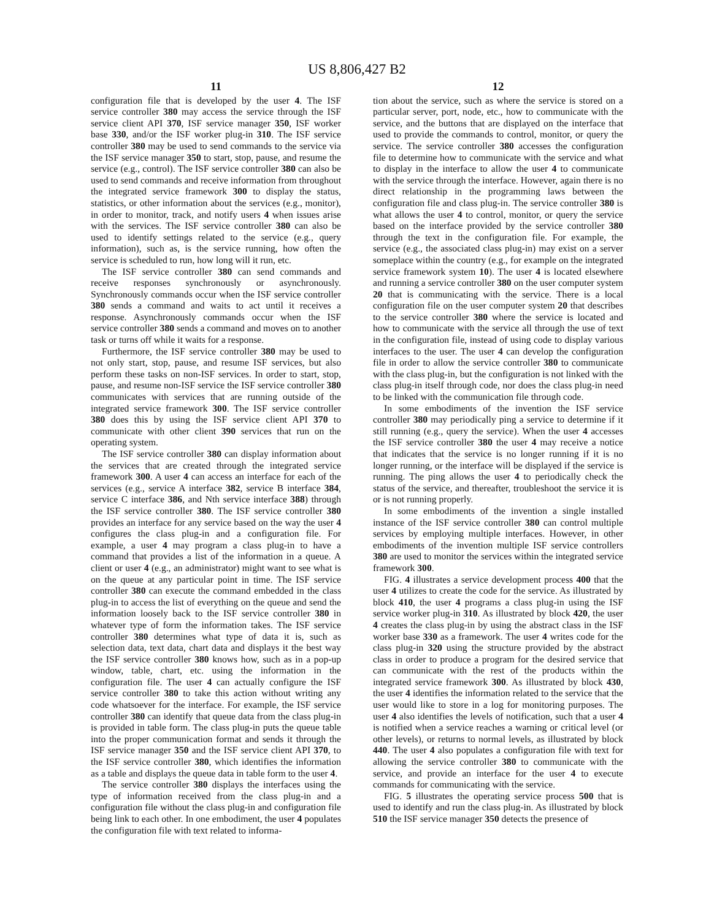US 8,806,427 B2
11
configuration file that is developed by the user 4. The ISF service controller 380 may access the service through the ISF service client API 370, ISF service manager 350, ISF worker base 330, and/or the ISF worker plug-in 310. The ISF service controller 380 may be used to send commands to the service via the ISF service manager 350 to start, stop, pause, and resume the service (e.g., control). The ISF service controller 380 can also be used to send commands and receive information from throughout the integrated service framework 300 to display the status, statistics, or other information about the services (e.g., monitor), in order to monitor, track, and notify users 4 when issues arise with the services. The ISF service controller 380 can also be used to identify settings related to the service (e.g., query information), such as, is the service running, how often the service is scheduled to run, how long will it run, etc.
The ISF service controller 380 can send commands and receive responses synchronously or asynchronously. Synchronously commands occur when the ISF service controller 380 sends a command and waits to act until it receives a response. Asynchronously commands occur when the ISF service controller 380 sends a command and moves on to another task or turns off while it waits for a response.
Furthermore, the ISF service controller 380 may be used to not only start, stop, pause, and resume ISF services, but also perform these tasks on non-ISF services. In order to start, stop, pause, and resume non-ISF service the ISF service controller 380 communicates with services that are running outside of the integrated service framework 300. The ISF service controller 380 does this by using the ISF service client API 370 to communicate with other client 390 services that run on the operating system.
The ISF service controller 380 can display information about the services that are created through the integrated service framework 300. A user 4 can access an interface for each of the services (e.g., service A interface 382, service B interface 384, service C interface 386, and Nth service interface 388) through the ISF service controller 380. The ISF service controller 380 provides an interface for any service based on the way the user 4 configures the class plug-in and a configuration file. For example, a user 4 may program a class plug-in to have a command that provides a list of the information in a queue. A client or user 4 (e.g., an administrator) might want to see what is on the queue at any particular point in time. The ISF service controller 380 can execute the command embedded in the class plug-in to access the list of everything on the queue and send the information loosely back to the ISF service controller 380 in whatever type of form the information takes. The ISF service controller 380 determines what type of data it is, such as selection data, text data, chart data and displays it the best way the ISF service controller 380 knows how, such as in a pop-up window, table, chart, etc. using the information in the configuration file. The user 4 can actually configure the ISF service controller 380 to take this action without writing any code whatsoever for the interface. For example, the ISF service controller 380 can identify that queue data from the class plug-in is provided in table form. The class plug-in puts the queue table into the proper communication format and sends it through the ISF service manager 350 and the ISF service client API 370, to the ISF service controller 380, which identifies the information as a table and displays the queue data in table form to the user 4.
The service controller 380 displays the interfaces using the type of information received from the class plug-in and a configuration file without the class plug-in and configuration file being link to each other. In one embodiment, the user 4 populates the configuration file with text related to informa-
12
tion about the service, such as where the service is stored on a particular server, port, node, etc., how to communicate with the service, and the buttons that are displayed on the interface that used to provide the commands to control, monitor, or query the service. The service controller 380 accesses the configuration file to determine how to communicate with the service and what to display in the interface to allow the user 4 to communicate with the service through the interface. However, again there is no direct relationship in the programming laws between the configuration file and class plug-in. The service controller 380 is what allows the user 4 to control, monitor, or query the service based on the interface provided by the service controller 380 through the text in the configuration file. For example, the service (e.g., the associated class plug-in) may exist on a server someplace within the country (e.g., for example on the integrated service framework system 10). The user 4 is located elsewhere and running a service controller 380 on the user computer system 20 that is communicating with the service. There is a local configuration file on the user computer system 20 that describes to the service controller 380 where the service is located and how to communicate with the service all through the use of text in the configuration file, instead of using code to display various interfaces to the user. The user 4 can develop the configuration file in order to allow the service controller 380 to communicate with the class plug-in, but the configuration is not linked with the class plug-in itself through code, nor does the class plug-in need to be linked with the communication file through code.
In some embodiments of the invention the ISF service controller 380 may periodically ping a service to determine if it still running (e.g., query the service). When the user 4 accesses the ISF service controller 380 the user 4 may receive a notice that indicates that the service is no longer running if it is no longer running, or the interface will be displayed if the service is running. The ping allows the user 4 to periodically check the status of the service, and thereafter, troubleshoot the service it is or is not running properly.
In some embodiments of the invention a single installed instance of the ISF service controller 380 can control multiple services by employing multiple interfaces. However, in other embodiments of the invention multiple ISF service controllers 380 are used to monitor the services within the integrated service framework 300.
FIG. 4 illustrates a service development process 400 that the user 4 utilizes to create the code for the service. As illustrated by block 410, the user 4 programs a class plug-in using the ISF service worker plug-in 310. As illustrated by block 420, the user 4 creates the class plug-in by using the abstract class in the ISF worker base 330 as a framework. The user 4 writes code for the class plug-in 320 using the structure provided by the abstract class in order to produce a program for the desired service that can communicate with the rest of the products within the integrated service framework 300. As illustrated by block 430, the user 4 identifies the information related to the service that the user would like to store in a log for monitoring purposes. The user 4 also identifies the levels of notification, such that a user 4 is notified when a service reaches a warning or critical level (or other levels), or returns to normal levels, as illustrated by block 440. The user 4 also populates a configuration file with text for allowing the service controller 380 to communicate with the service, and provide an interface for the user 4 to execute commands for communicating with the service.
FIG. 5 illustrates the operating service process 500 that is used to identify and run the class plug-in. As illustrated by block 510 the ISF service manager 350 detects the presence of